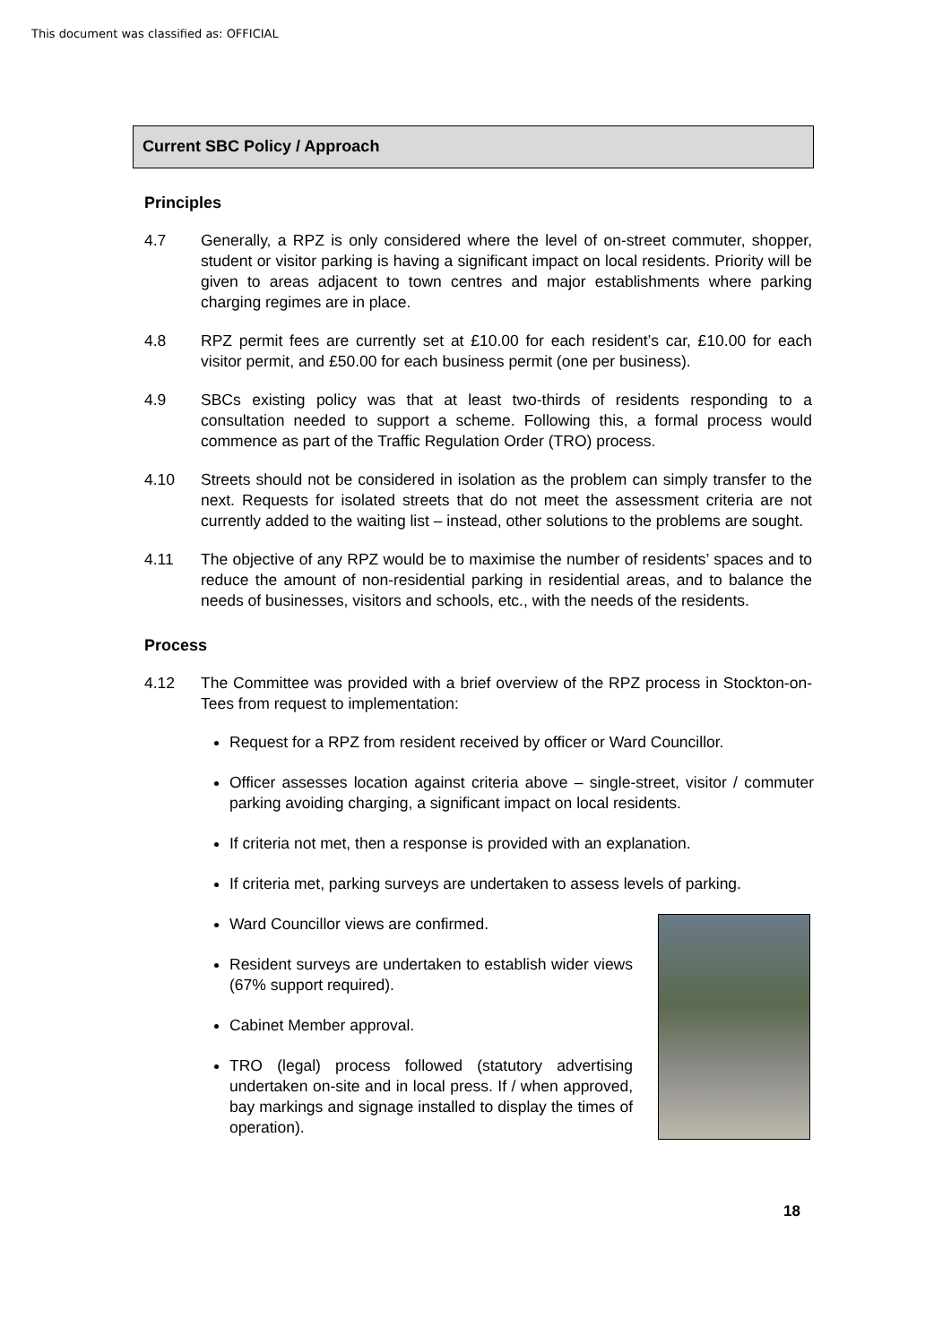This document was classified as: OFFICIAL
Current SBC Policy / Approach
Principles
4.7 Generally, a RPZ is only considered where the level of on-street commuter, shopper, student or visitor parking is having a significant impact on local residents. Priority will be given to areas adjacent to town centres and major establishments where parking charging regimes are in place.
4.8 RPZ permit fees are currently set at £10.00 for each resident’s car, £10.00 for each visitor permit, and £50.00 for each business permit (one per business).
4.9 SBCs existing policy was that at least two-thirds of residents responding to a consultation needed to support a scheme. Following this, a formal process would commence as part of the Traffic Regulation Order (TRO) process.
4.10 Streets should not be considered in isolation as the problem can simply transfer to the next. Requests for isolated streets that do not meet the assessment criteria are not currently added to the waiting list – instead, other solutions to the problems are sought.
4.11 The objective of any RPZ would be to maximise the number of residents’ spaces and to reduce the amount of non-residential parking in residential areas, and to balance the needs of businesses, visitors and schools, etc., with the needs of the residents.
Process
4.12 The Committee was provided with a brief overview of the RPZ process in Stockton-on-Tees from request to implementation:
Request for a RPZ from resident received by officer or Ward Councillor.
Officer assesses location against criteria above – single-street, visitor / commuter parking avoiding charging, a significant impact on local residents.
If criteria not met, then a response is provided with an explanation.
If criteria met, parking surveys are undertaken to assess levels of parking.
Ward Councillor views are confirmed.
Resident surveys are undertaken to establish wider views (67% support required).
Cabinet Member approval.
TRO (legal) process followed (statutory advertising undertaken on-site and in local press. If / when approved, bay markings and signage installed to display the times of operation).
18